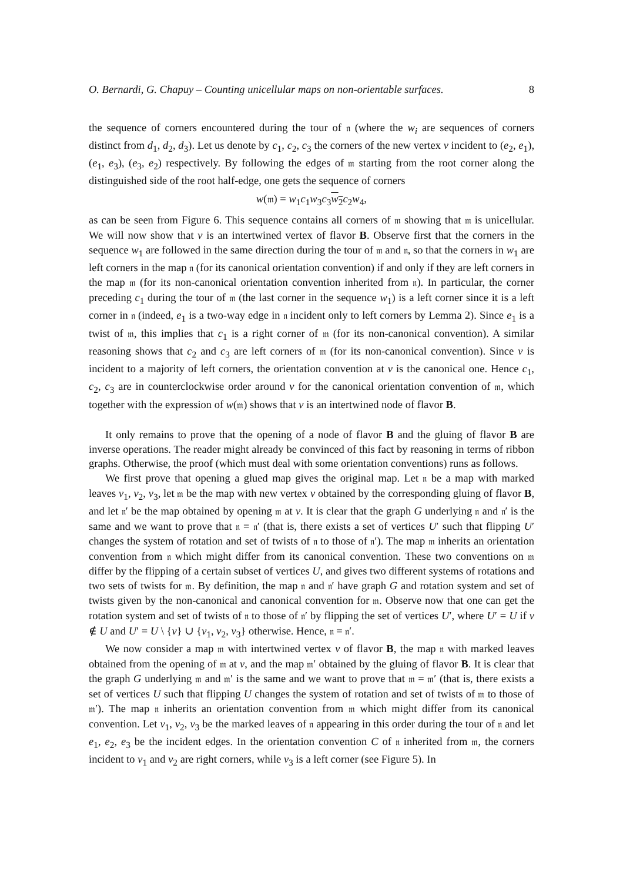O. Bernardi, G. Chapuy – Counting unicellular maps on non-orientable surfaces. 8
the sequence of corners encountered during the tour of 𝔫 (where the w<sub>i</sub> are sequences of corners distinct from d<sub>1</sub>, d<sub>2</sub>, d<sub>3</sub>). Let us denote by c<sub>1</sub>, c<sub>2</sub>, c<sub>3</sub> the corners of the new vertex v incident to (e<sub>2</sub>, e<sub>1</sub>), (e<sub>1</sub>, e<sub>3</sub>), (e<sub>3</sub>, e<sub>2</sub>) respectively. By following the edges of 𝔪 starting from the root corner along the distinguished side of the root half-edge, one gets the sequence of corners
w(𝔪) = w<sub>1</sub>c<sub>1</sub>w<sub>3</sub>c<sub>3</sub>w<sub>2</sub> c<sub>2</sub>w<sub>4</sub>,
as can be seen from Figure 6. This sequence contains all corners of 𝔪 showing that 𝔪 is unicellular. We will now show that v is an intertwined vertex of flavor B. Observe first that the corners in the sequence w<sub>1</sub> are followed in the same direction during the tour of 𝔪 and 𝔫, so that the corners in w<sub>1</sub> are left corners in the map 𝔫 (for its canonical orientation convention) if and only if they are left corners in the map 𝔪 (for its non-canonical orientation convention inherited from 𝔫). In particular, the corner preceding c<sub>1</sub> during the tour of 𝔪 (the last corner in the sequence w<sub>1</sub>) is a left corner since it is a left corner in 𝔫 (indeed, e<sub>1</sub> is a two-way edge in 𝔫 incident only to left corners by Lemma 2). Since e<sub>1</sub> is a twist of 𝔪, this implies that c<sub>1</sub> is a right corner of 𝔪 (for its non-canonical convention). A similar reasoning shows that c<sub>2</sub> and c<sub>3</sub> are left corners of 𝔪 (for its non-canonical convention). Since v is incident to a majority of left corners, the orientation convention at v is the canonical one. Hence c<sub>1</sub>, c<sub>2</sub>, c<sub>3</sub> are in counterclockwise order around v for the canonical orientation convention of 𝔪, which together with the expression of w(𝔪) shows that v is an intertwined node of flavor B.
It only remains to prove that the opening of a node of flavor B and the gluing of flavor B are inverse operations. The reader might already be convinced of this fact by reasoning in terms of ribbon graphs. Otherwise, the proof (which must deal with some orientation conventions) runs as follows.
We first prove that opening a glued map gives the original map. Let 𝔫 be a map with marked leaves v<sub>1</sub>, v<sub>2</sub>, v<sub>3</sub>, let 𝔪 be the map with new vertex v obtained by the corresponding gluing of flavor B, and let 𝔫′ be the map obtained by opening 𝔪 at v. It is clear that the graph G underlying 𝔫 and 𝔫′ is the same and we want to prove that 𝔫 = 𝔫′ (that is, there exists a set of vertices U′ such that flipping U′ changes the system of rotation and set of twists of 𝔫 to those of 𝔫′). The map 𝔪 inherits an orientation convention from 𝔫 which might differ from its canonical convention. These two conventions on 𝔪 differ by the flipping of a certain subset of vertices U, and gives two different systems of rotations and two sets of twists for 𝔪. By definition, the map 𝔫 and 𝔫′ have graph G and rotation system and set of twists given by the non-canonical and canonical convention for 𝔪. Observe now that one can get the rotation system and set of twists of 𝔫 to those of 𝔫′ by flipping the set of vertices U′, where U′ = U if v ∉ U and U′ = U \ {v} ∪ {v<sub>1</sub>, v<sub>2</sub>, v<sub>3</sub>} otherwise. Hence, 𝔫 = 𝔫′.
We now consider a map 𝔪 with intertwined vertex v of flavor B, the map 𝔫 with marked leaves obtained from the opening of 𝔪 at v, and the map 𝔪′ obtained by the gluing of flavor B. It is clear that the graph G underlying 𝔪 and 𝔪′ is the same and we want to prove that 𝔪 = 𝔪′ (that is, there exists a set of vertices U such that flipping U changes the system of rotation and set of twists of 𝔪 to those of 𝔪′). The map 𝔫 inherits an orientation convention from 𝔪 which might differ from its canonical convention. Let v<sub>1</sub>, v<sub>2</sub>, v<sub>3</sub> be the marked leaves of 𝔫 appearing in this order during the tour of 𝔫 and let e<sub>1</sub>, e<sub>2</sub>, e<sub>3</sub> be the incident edges. In the orientation convention C of 𝔫 inherited from 𝔪, the corners incident to v<sub>1</sub> and v<sub>2</sub> are right corners, while v<sub>3</sub> is a left corner (see Figure 5). In